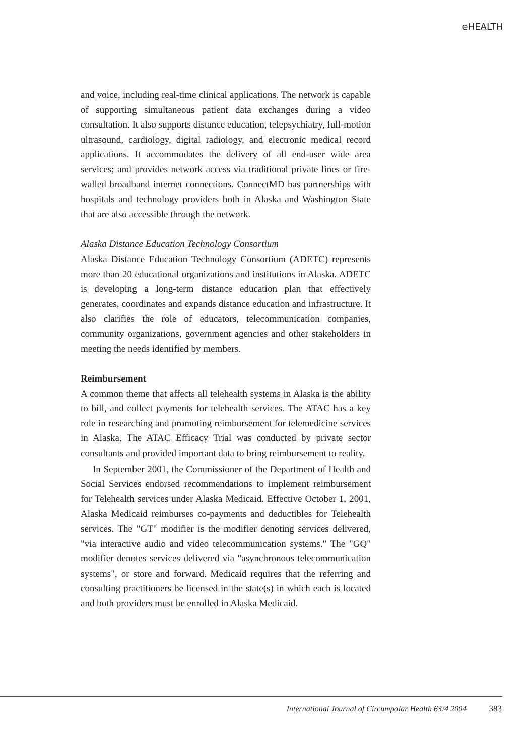eHEALTH
and voice, including real-time clinical applications. The network is capable of supporting simultaneous patient data exchanges during a video consultation. It also supports distance education, telepsychiatry, full-motion ultrasound, cardiology, digital radiology, and electronic medical record applications. It accommodates the delivery of all end-user wide area services; and provides network access via traditional private lines or fire-walled broadband internet connections. ConnectMD has partnerships with hospitals and technology providers both in Alaska and Washington State that are also accessible through the network.
Alaska Distance Education Technology Consortium
Alaska Distance Education Technology Consortium (ADETC) represents more than 20 educational organizations and institutions in Alaska. ADETC is developing a long-term distance education plan that effectively generates, coordinates and expands distance education and infrastructure. It also clarifies the role of educators, telecommunication companies, community organizations, government agencies and other stakeholders in meeting the needs identified by members.
Reimbursement
A common theme that affects all telehealth systems in Alaska is the ability to bill, and collect payments for telehealth services. The ATAC has a key role in researching and promoting reimbursement for telemedicine services in Alaska. The ATAC Efficacy Trial was conducted by private sector consultants and provided important data to bring reimbursement to reality.
In September 2001, the Commissioner of the Department of Health and Social Services endorsed recommendations to implement reimbursement for Telehealth services under Alaska Medicaid. Effective October 1, 2001, Alaska Medicaid reimburses co-payments and deductibles for Telehealth services. The "GT" modifier is the modifier denoting services delivered, "via interactive audio and video telecommunication systems." The "GQ" modifier denotes services delivered via "asynchronous telecommunication systems", or store and forward. Medicaid requires that the referring and consulting practitioners be licensed in the state(s) in which each is located and both providers must be enrolled in Alaska Medicaid.
International Journal of Circumpolar Health 63:4 2004 383